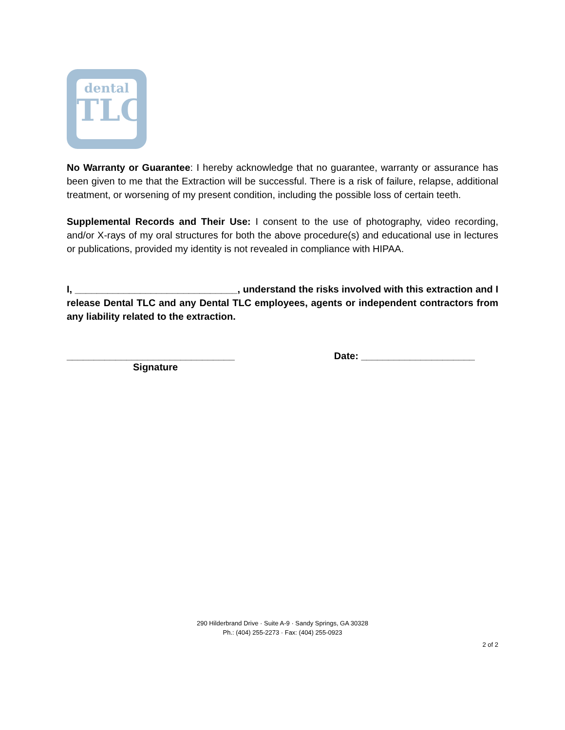dental
TLC
No Warranty or Guarantee: I hereby acknowledge that no guarantee, warranty or assurance has been given to me that the Extraction will be successful. There is a risk of failure, relapse, additional treatment, or worsening of my present condition, including the possible loss of certain teeth.
Supplemental Records and Their Use: I consent to the use of photography, video recording, and/or X-rays of my oral structures for both the above procedure(s) and educational use in lectures or publications, provided my identity is not revealed in compliance with HIPAA.
I, ______________________________, understand the risks involved with this extraction and I release Dental TLC and any Dental TLC employees, agents or independent contractors from any liability related to the extraction.
_______________________________
Signature
Date: _____________________
290 Hilderbrand Drive · Suite A-9 · Sandy Springs, GA 30328
Ph.: (404) 255-2273 · Fax: (404) 255-0923
2 of 2